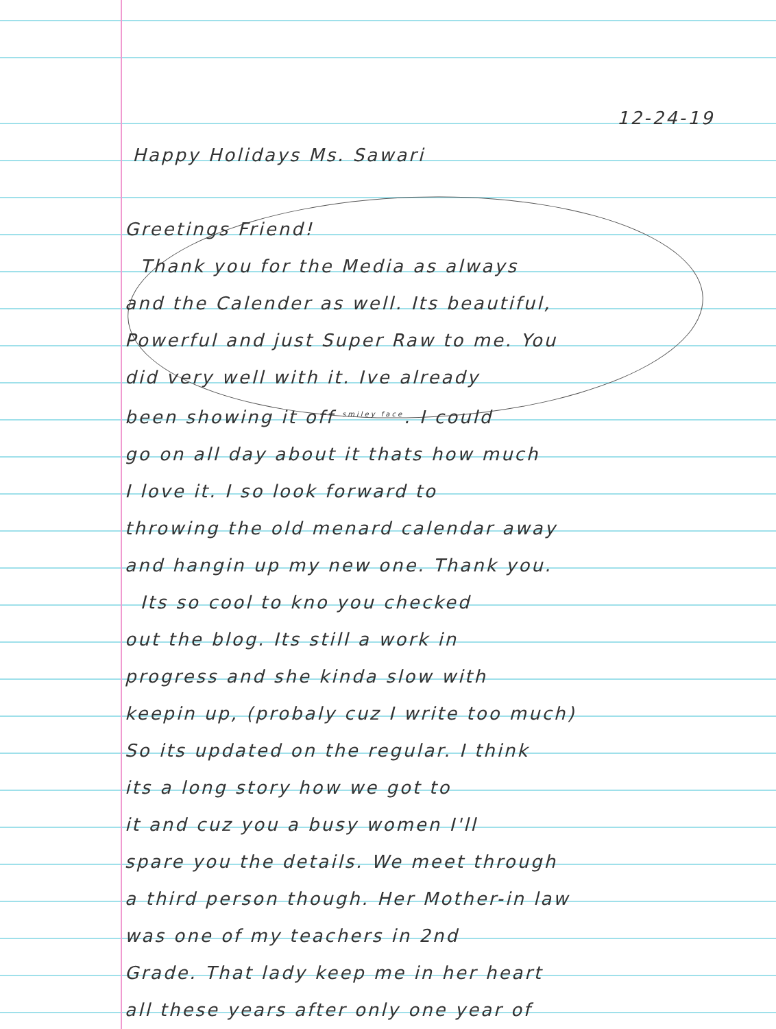12-24-19
Happy Holidays Ms. Sawari
Greetings Friend!
Thank you for the Media as always
and the Calender as well. Its beautiful,
Powerful and just Super Raw to me. You
did very well with it. Ive already
been showing it off <sup>smiley face</sup>. I could
go on all day about it thats how much
I love it. I so look forward to
throwing the old menard calendar away
and hangin up my new one. Thank you.
Its so cool to kno you checked
out the blog. Its still a work in
progress and she kinda slow with
keepin up, (probaly cuz I write too much)
So its updated on the regular. I think
its a long story how we got to
it and cuz you a busy women I'll
spare you the details. We meet through
a third person though. Her Mother-in law
was one of my teachers in 2nd
Grade. That lady keep me in her heart
all these years after only one year of